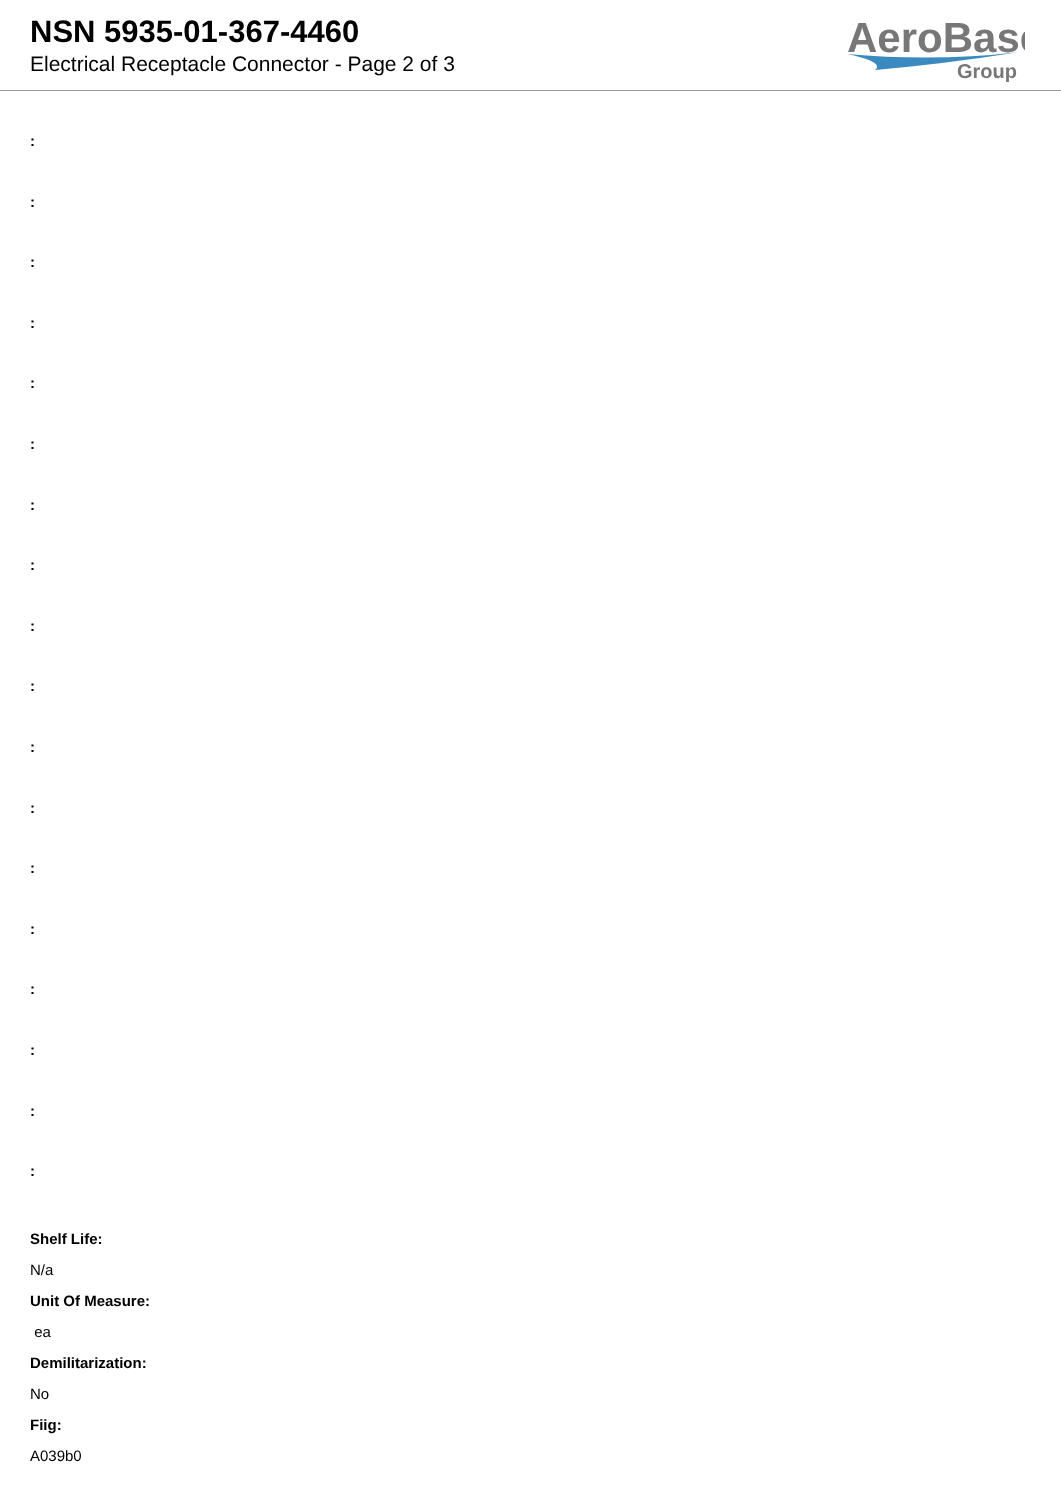NSN 5935-01-367-4460
Electrical Receptacle Connector - Page 2 of 3
AeroBase
Group
:
:
:
:
:
:
:
:
:
:
:
:
:
:
:
:
:
:
Shelf Life:
N/a
Unit Of Measure:
ea
Demilitarization:
No
Fiig:
A039b0